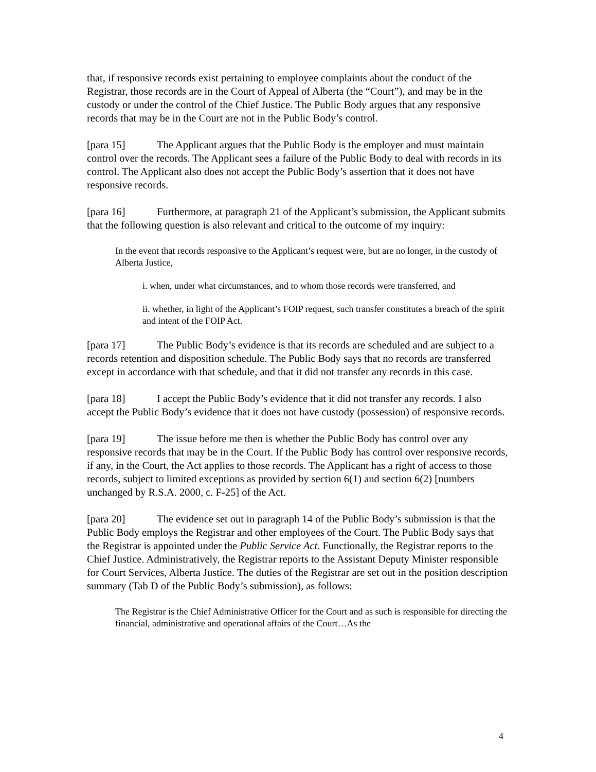that, if responsive records exist pertaining to employee complaints about the conduct of the Registrar, those records are in the Court of Appeal of Alberta (the “Court”), and may be in the custody or under the control of the Chief Justice. The Public Body argues that any responsive records that may be in the Court are not in the Public Body’s control.
[para 15] The Applicant argues that the Public Body is the employer and must maintain control over the records. The Applicant sees a failure of the Public Body to deal with records in its control. The Applicant also does not accept the Public Body’s assertion that it does not have responsive records.
[para 16] Furthermore, at paragraph 21 of the Applicant’s submission, the Applicant submits that the following question is also relevant and critical to the outcome of my inquiry:
In the event that records responsive to the Applicant’s request were, but are no longer, in the custody of Alberta Justice,
i. when, under what circumstances, and to whom those records were transferred, and
ii. whether, in light of the Applicant’s FOIP request, such transfer constitutes a breach of the spirit and intent of the FOIP Act.
[para 17] The Public Body’s evidence is that its records are scheduled and are subject to a records retention and disposition schedule. The Public Body says that no records are transferred except in accordance with that schedule, and that it did not transfer any records in this case.
[para 18] I accept the Public Body’s evidence that it did not transfer any records. I also accept the Public Body’s evidence that it does not have custody (possession) of responsive records.
[para 19] The issue before me then is whether the Public Body has control over any responsive records that may be in the Court. If the Public Body has control over responsive records, if any, in the Court, the Act applies to those records. The Applicant has a right of access to those records, subject to limited exceptions as provided by section 6(1) and section 6(2) [numbers unchanged by R.S.A. 2000, c. F-25] of the Act.
[para 20] The evidence set out in paragraph 14 of the Public Body’s submission is that the Public Body employs the Registrar and other employees of the Court. The Public Body says that the Registrar is appointed under the Public Service Act. Functionally, the Registrar reports to the Chief Justice. Administratively, the Registrar reports to the Assistant Deputy Minister responsible for Court Services, Alberta Justice. The duties of the Registrar are set out in the position description summary (Tab D of the Public Body’s submission), as follows:
The Registrar is the Chief Administrative Officer for the Court and as such is responsible for directing the financial, administrative and operational affairs of the Court…As the
4